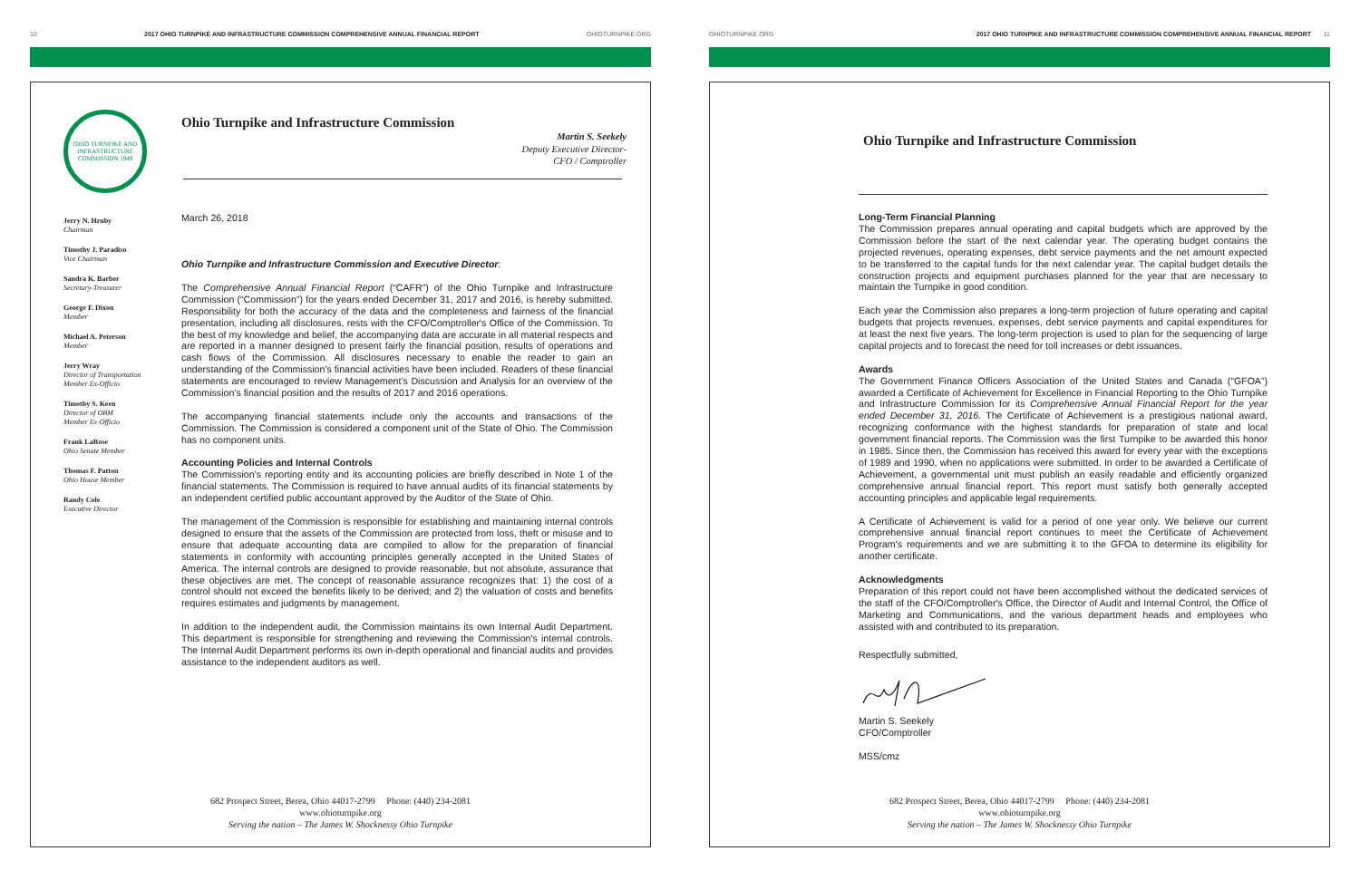10 2017 OHIO TURNPIKE AND INFRASTRUCTURE COMMISSION COMPREHENSIVE ANNUAL FINANCIAL REPORT OHIOTURNPIKE.ORG
OHIO TURNPIKE AND INFRASTRUCTURE COMMISSION 1949
Jerry N. Hruby
Chairman
Timothy J. Paradiso
Vice Chairman
Sandra K. Barber
Secretary-Treasurer
George F. Dixon
Member
Michael A. Peterson
Member
Jerry Wray
Director of Transportation
Member Ex-Officio
Timothy S. Keen
Director of OBM
Member Ex-Officio
Frank LaRose
Ohio Senate Member
Thomas F. Patton
Ohio House Member
Randy Cole
Executive Director
Ohio Turnpike and Infrastructure Commission
Martin S. Seekely
Deputy Executive Director-
CFO / Comptroller
March 26, 2018
Ohio Turnpike and Infrastructure Commission and Executive Director:
The Comprehensive Annual Financial Report (“CAFR”) of the Ohio Turnpike and Infrastructure Commission (“Commission”) for the years ended December 31, 2017 and 2016, is hereby submitted. Responsibility for both the accuracy of the data and the completeness and fairness of the financial presentation, including all disclosures, rests with the CFO/Comptroller's Office of the Commission. To the best of my knowledge and belief, the accompanying data are accurate in all material respects and are reported in a manner designed to present fairly the financial position, results of operations and cash flows of the Commission. All disclosures necessary to enable the reader to gain an understanding of the Commission's financial activities have been included. Readers of these financial statements are encouraged to review Management’s Discussion and Analysis for an overview of the Commission’s financial position and the results of 2017 and 2016 operations.
The accompanying financial statements include only the accounts and transactions of the Commission. The Commission is considered a component unit of the State of Ohio. The Commission has no component units.
Accounting Policies and Internal Controls
The Commission’s reporting entity and its accounting policies are briefly described in Note 1 of the financial statements. The Commission is required to have annual audits of its financial statements by an independent certified public accountant approved by the Auditor of the State of Ohio.
The management of the Commission is responsible for establishing and maintaining internal controls designed to ensure that the assets of the Commission are protected from loss, theft or misuse and to ensure that adequate accounting data are compiled to allow for the preparation of financial statements in conformity with accounting principles generally accepted in the United States of America. The internal controls are designed to provide reasonable, but not absolute, assurance that these objectives are met. The concept of reasonable assurance recognizes that: 1) the cost of a control should not exceed the benefits likely to be derived; and 2) the valuation of costs and benefits requires estimates and judgments by management.
In addition to the independent audit, the Commission maintains its own Internal Audit Department. This department is responsible for strengthening and reviewing the Commission's internal controls. The Internal Audit Department performs its own in-depth operational and financial audits and provides assistance to the independent auditors as well.
682 Prospect Street, Berea, Ohio 44017-2799 Phone: (440) 234-2081
www.ohioturnpike.org
Serving the nation – The James W. Shocknessy Ohio Turnpike
OHIOTURNPIKE.ORG 2017 OHIO TURNPIKE AND INFRASTRUCTURE COMMISSION COMPREHENSIVE ANNUAL FINANCIAL REPORT 11
Ohio Turnpike and Infrastructure Commission
Long-Term Financial Planning
The Commission prepares annual operating and capital budgets which are approved by the Commission before the start of the next calendar year. The operating budget contains the projected revenues, operating expenses, debt service payments and the net amount expected to be transferred to the capital funds for the next calendar year. The capital budget details the construction projects and equipment purchases planned for the year that are necessary to maintain the Turnpike in good condition.
Each year the Commission also prepares a long-term projection of future operating and capital budgets that projects revenues, expenses, debt service payments and capital expenditures for at least the next five years. The long-term projection is used to plan for the sequencing of large capital projects and to forecast the need for toll increases or debt issuances.
Awards
The Government Finance Officers Association of the United States and Canada (“GFOA”) awarded a Certificate of Achievement for Excellence in Financial Reporting to the Ohio Turnpike and Infrastructure Commission for its Comprehensive Annual Financial Report for the year ended December 31, 2016. The Certificate of Achievement is a prestigious national award, recognizing conformance with the highest standards for preparation of state and local government financial reports. The Commission was the first Turnpike to be awarded this honor in 1985. Since then, the Commission has received this award for every year with the exceptions of 1989 and 1990, when no applications were submitted. In order to be awarded a Certificate of Achievement, a governmental unit must publish an easily readable and efficiently organized comprehensive annual financial report. This report must satisfy both generally accepted accounting principles and applicable legal requirements.
A Certificate of Achievement is valid for a period of one year only. We believe our current comprehensive annual financial report continues to meet the Certificate of Achievement Program's requirements and we are submitting it to the GFOA to determine its eligibility for another certificate.
Acknowledgments
Preparation of this report could not have been accomplished without the dedicated services of the staff of the CFO/Comptroller's Office, the Director of Audit and Internal Control, the Office of Marketing and Communications, and the various department heads and employees who assisted with and contributed to its preparation.
Respectfully submitted,
Martin S. Seekely
CFO/Comptroller
MSS/cmz
682 Prospect Street, Berea, Ohio 44017-2799 Phone: (440) 234-2081
www.ohioturnpike.org
Serving the nation – The James W. Shocknessy Ohio Turnpike